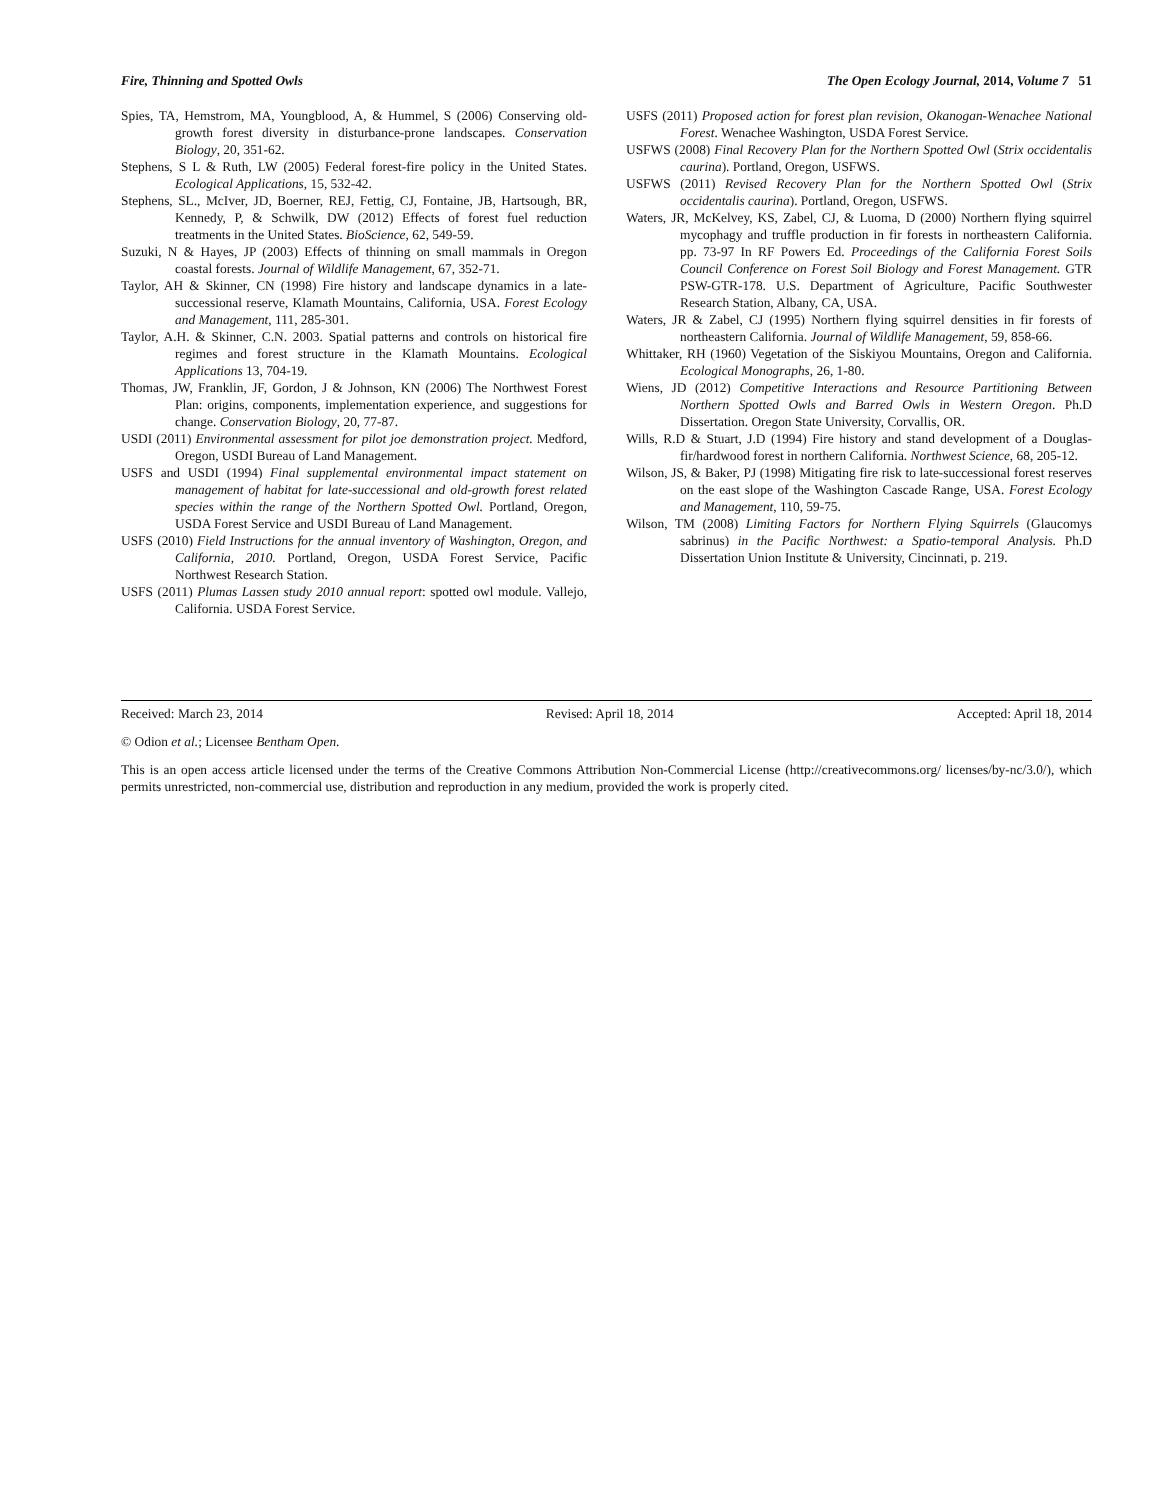Fire, Thinning and Spotted Owls The Open Ecology Journal, 2014, Volume 7 51
Spies, TA, Hemstrom, MA, Youngblood, A, & Hummel, S (2006) Conserving old-growth forest diversity in disturbance-prone landscapes. Conservation Biology, 20, 351-62.
Stephens, S L & Ruth, LW (2005) Federal forest-fire policy in the United States. Ecological Applications, 15, 532-42.
Stephens, SL., McIver, JD, Boerner, REJ, Fettig, CJ, Fontaine, JB, Hartsough, BR, Kennedy, P, & Schwilk, DW (2012) Effects of forest fuel reduction treatments in the United States. BioScience, 62, 549-59.
Suzuki, N & Hayes, JP (2003) Effects of thinning on small mammals in Oregon coastal forests. Journal of Wildlife Management, 67, 352-71.
Taylor, AH & Skinner, CN (1998) Fire history and landscape dynamics in a late-successional reserve, Klamath Mountains, California, USA. Forest Ecology and Management, 111, 285-301.
Taylor, A.H. & Skinner, C.N. 2003. Spatial patterns and controls on historical fire regimes and forest structure in the Klamath Mountains. Ecological Applications 13, 704-19.
Thomas, JW, Franklin, JF, Gordon, J & Johnson, KN (2006) The Northwest Forest Plan: origins, components, implementation experience, and suggestions for change. Conservation Biology, 20, 77-87.
USDI (2011) Environmental assessment for pilot joe demonstration project. Medford, Oregon, USDI Bureau of Land Management.
USFS and USDI (1994) Final supplemental environmental impact statement on management of habitat for late-successional and old-growth forest related species within the range of the Northern Spotted Owl. Portland, Oregon, USDA Forest Service and USDI Bureau of Land Management.
USFS (2010) Field Instructions for the annual inventory of Washington, Oregon, and California, 2010. Portland, Oregon, USDA Forest Service, Pacific Northwest Research Station.
USFS (2011) Plumas Lassen study 2010 annual report: spotted owl module. Vallejo, California. USDA Forest Service.
USFS (2011) Proposed action for forest plan revision, Okanogan-Wenachee National Forest. Wenachee Washington, USDA Forest Service.
USFWS (2008) Final Recovery Plan for the Northern Spotted Owl (Strix occidentalis caurina). Portland, Oregon, USFWS.
USFWS (2011) Revised Recovery Plan for the Northern Spotted Owl (Strix occidentalis caurina). Portland, Oregon, USFWS.
Waters, JR, McKelvey, KS, Zabel, CJ, & Luoma, D (2000) Northern flying squirrel mycophagy and truffle production in fir forests in northeastern California. pp. 73-97 In RF Powers Ed. Proceedings of the California Forest Soils Council Conference on Forest Soil Biology and Forest Management. GTR PSW-GTR-178. U.S. Department of Agriculture, Pacific Southwester Research Station, Albany, CA, USA.
Waters, JR & Zabel, CJ (1995) Northern flying squirrel densities in fir forests of northeastern California. Journal of Wildlife Management, 59, 858-66.
Whittaker, RH (1960) Vegetation of the Siskiyou Mountains, Oregon and California. Ecological Monographs, 26, 1-80.
Wiens, JD (2012) Competitive Interactions and Resource Partitioning Between Northern Spotted Owls and Barred Owls in Western Oregon. Ph.D Dissertation. Oregon State University, Corvallis, OR.
Wills, R.D & Stuart, J.D (1994) Fire history and stand development of a Douglas-fir/hardwood forest in northern California. Northwest Science, 68, 205-12.
Wilson, JS, & Baker, PJ (1998) Mitigating fire risk to late-successional forest reserves on the east slope of the Washington Cascade Range, USA. Forest Ecology and Management, 110, 59-75.
Wilson, TM (2008) Limiting Factors for Northern Flying Squirrels (Glaucomys sabrinus) in the Pacific Northwest: a Spatio-temporal Analysis. Ph.D Dissertation Union Institute & University, Cincinnati, p. 219.
Received: March 23, 2014 Revised: April 18, 2014 Accepted: April 18, 2014
© Odion et al.; Licensee Bentham Open.
This is an open access article licensed under the terms of the Creative Commons Attribution Non-Commercial License (http://creativecommons.org/ licenses/by-nc/3.0/), which permits unrestricted, non-commercial use, distribution and reproduction in any medium, provided the work is properly cited.